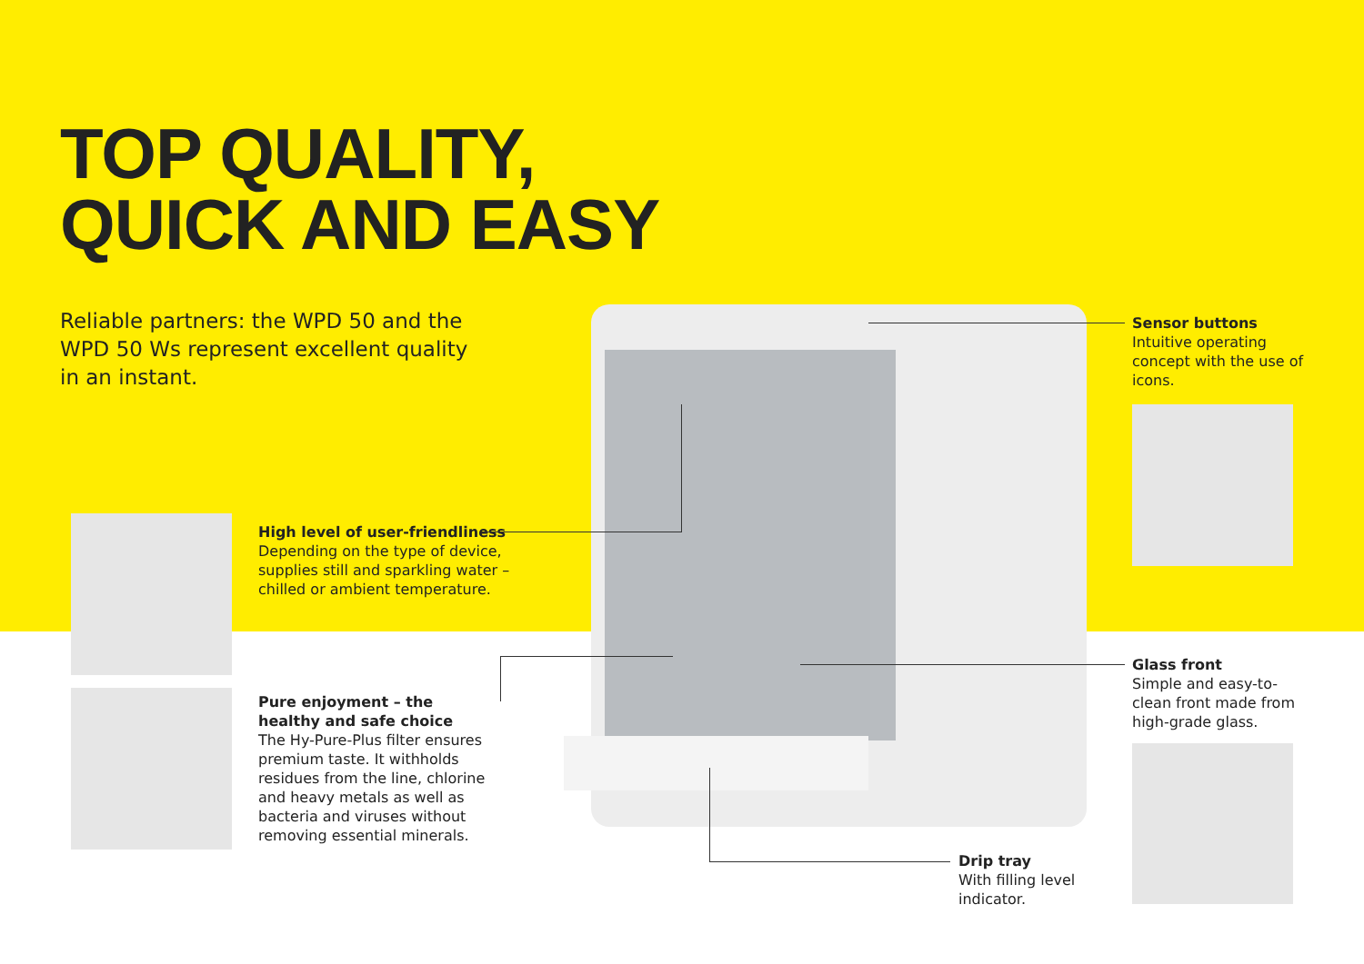TOP QUALITY,
QUICK AND EASY
Reliable partners: the WPD 50 and the WPD 50 Ws represent excellent quality in an instant.
High level of user-friendliness
Depending on the type of device, supplies still and sparkling water – chilled or ambient temperature.
Pure enjoyment – the healthy and safe choice
The Hy-Pure-Plus filter ensures premium taste. It withholds residues from the line, chlorine and heavy metals as well as bacteria and viruses without removing essential minerals.
Sensor buttons
Intuitive operating concept with the use of icons.
Glass front
Simple and easy-to-clean front made from high-grade glass.
Drip tray
With filling level indicator.